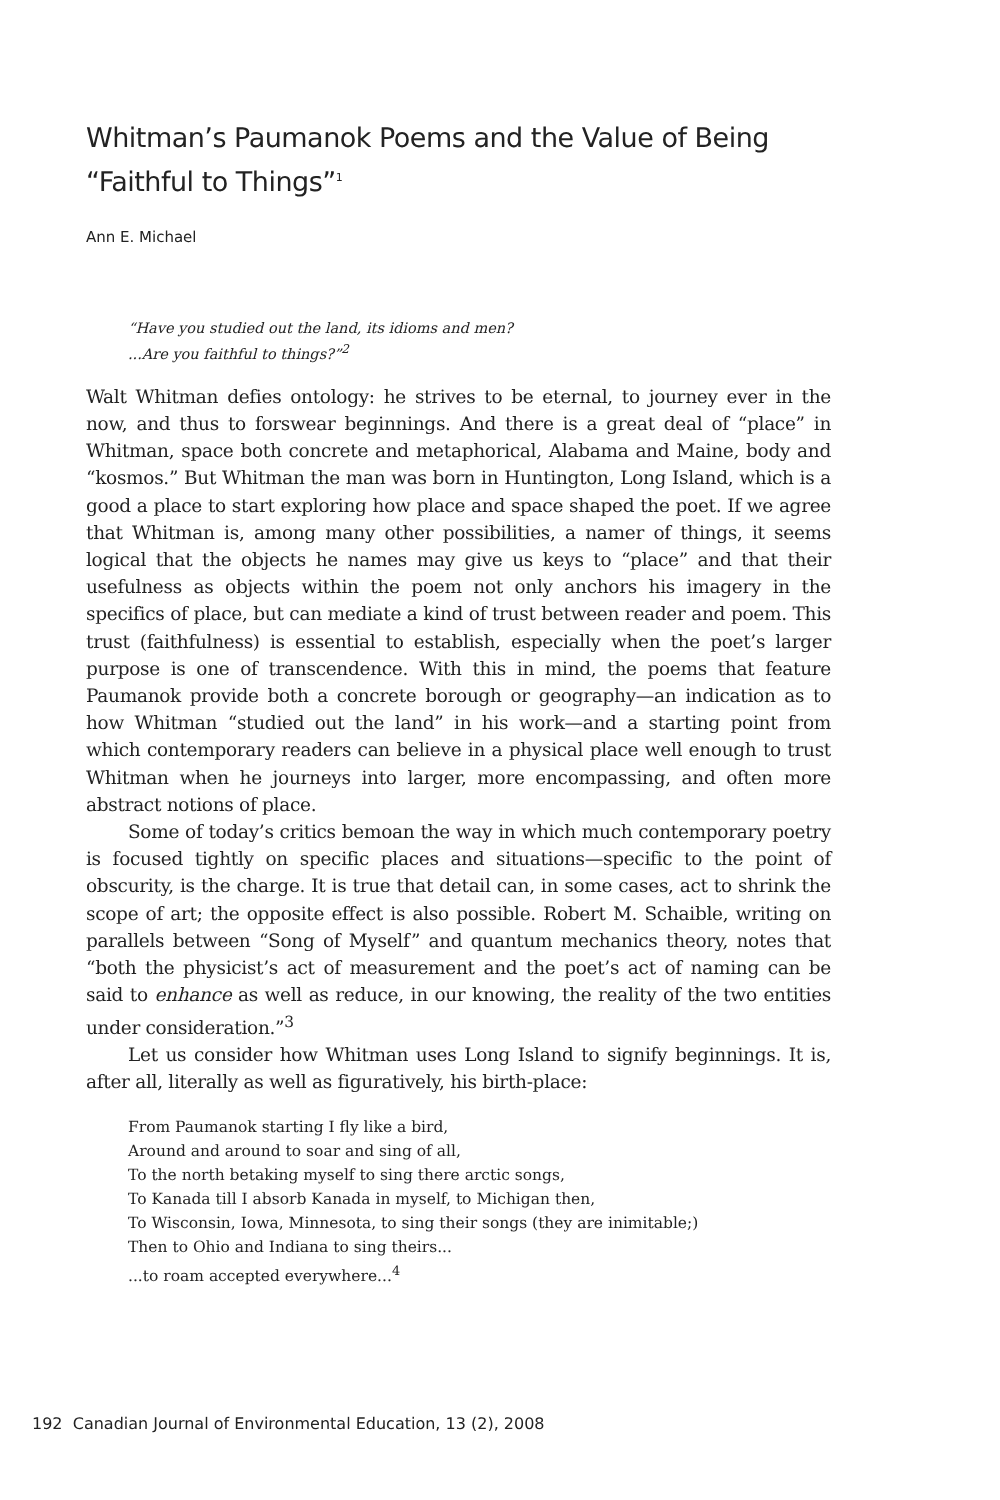Whitman’s Paumanok Poems and the Value of Being “Faithful to Things”<sup>1</sup>
Ann E. Michael
“Have you studied out the land, its idioms and men?
...Are you faithful to things?”<sup>2</sup>
Walt Whitman defies ontology: he strives to be eternal, to journey ever in the now, and thus to forswear beginnings. And there is a great deal of “place” in Whitman, space both concrete and metaphorical, Alabama and Maine, body and “kosmos.” But Whitman the man was born in Huntington, Long Island, which is a good a place to start exploring how place and space shaped the poet. If we agree that Whitman is, among many other possibilities, a namer of things, it seems logical that the objects he names may give us keys to “place” and that their usefulness as objects within the poem not only anchors his imagery in the specifics of place, but can mediate a kind of trust between reader and poem. This trust (faithfulness) is essential to establish, especially when the poet’s larger purpose is one of transcendence. With this in mind, the poems that feature Paumanok provide both a concrete borough or geography—an indication as to how Whitman “studied out the land” in his work—and a starting point from which contemporary readers can believe in a physical place well enough to trust Whitman when he journeys into larger, more encompassing, and often more abstract notions of place.
Some of today’s critics bemoan the way in which much contemporary poetry is focused tightly on specific places and situations—specific to the point of obscurity, is the charge. It is true that detail can, in some cases, act to shrink the scope of art; the opposite effect is also possible. Robert M. Schaible, writing on parallels between “Song of Myself” and quantum mechanics theory, notes that “both the physicist’s act of measurement and the poet’s act of naming can be said to enhance as well as reduce, in our knowing, the reality of the two entities under consideration.”<sup>3</sup>
Let us consider how Whitman uses Long Island to signify beginnings. It is, after all, literally as well as figuratively, his birth-place:
From Paumanok starting I fly like a bird,
Around and around to soar and sing of all,
To the north betaking myself to sing there arctic songs,
To Kanada till I absorb Kanada in myself, to Michigan then,
To Wisconsin, Iowa, Minnesota, to sing their songs (they are inimitable;)
Then to Ohio and Indiana to sing theirs...
...to roam accepted everywhere...<sup>4</sup>
192 Canadian Journal of Environmental Education, 13 (2), 2008